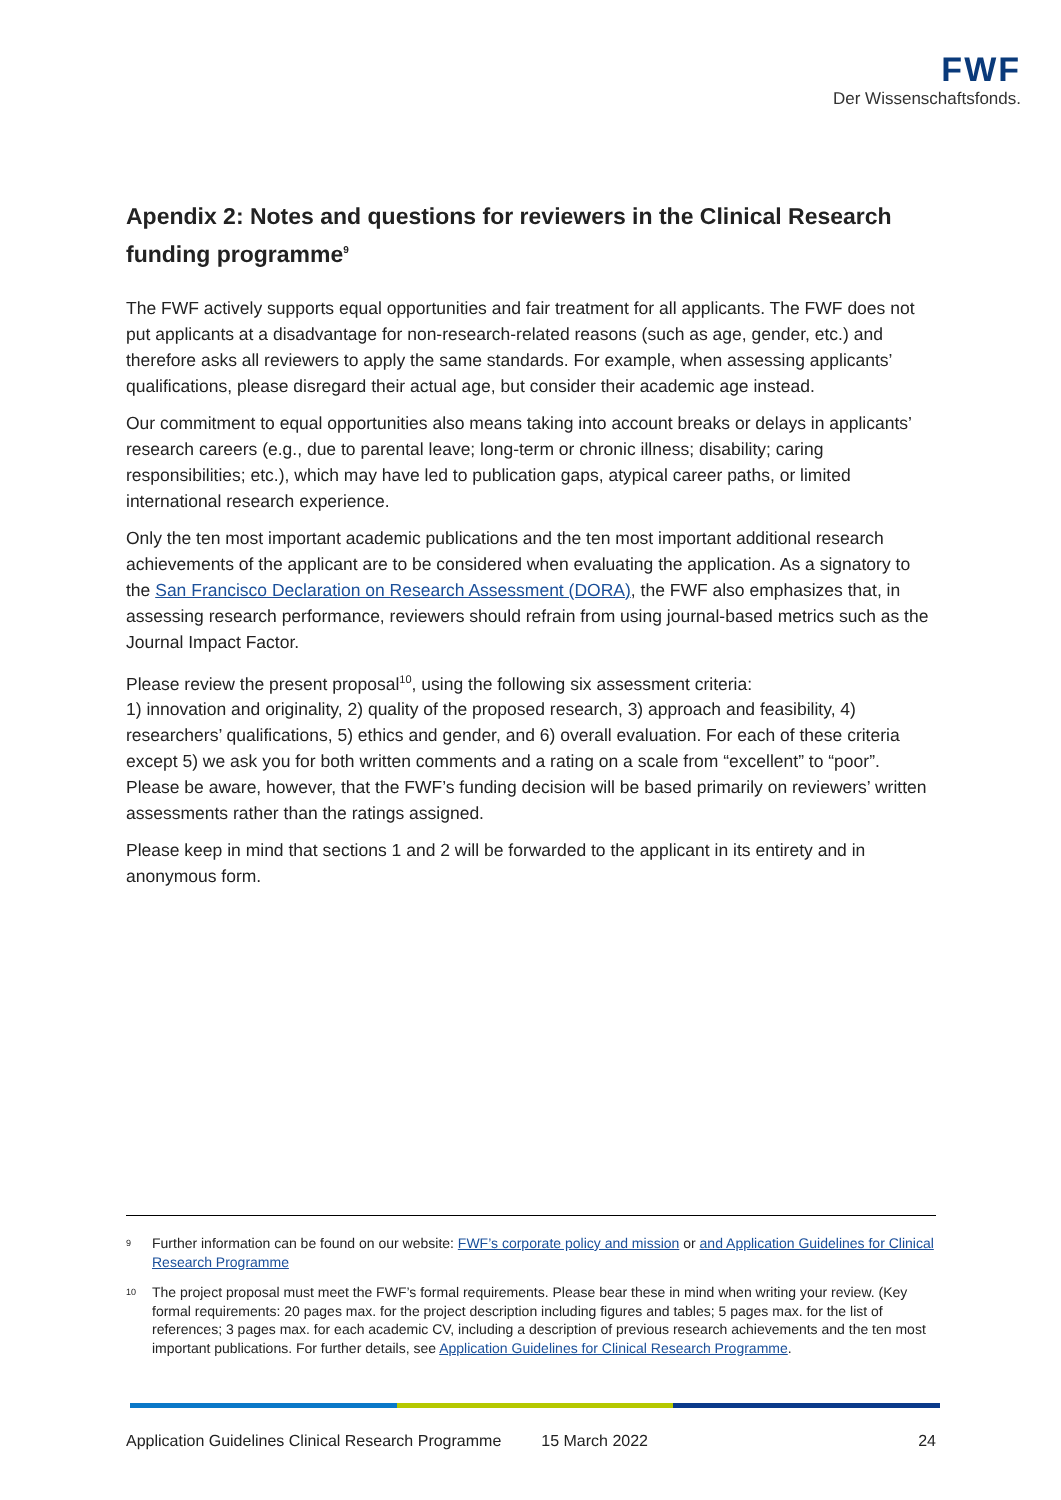FWF
Der Wissenschaftsfonds.
Apendix 2: Notes and questions for reviewers in the Clinical Research funding programme<sup>9</sup>
The FWF actively supports equal opportunities and fair treatment for all applicants. The FWF does not put applicants at a disadvantage for non-research-related reasons (such as age, gender, etc.) and therefore asks all reviewers to apply the same standards. For example, when assessing applicants’ qualifications, please disregard their actual age, but consider their academic age instead.
Our commitment to equal opportunities also means taking into account breaks or delays in applicants’ research careers (e.g., due to parental leave; long-term or chronic illness; disability; caring responsibilities; etc.), which may have led to publication gaps, atypical career paths, or limited international research experience.
Only the ten most important academic publications and the ten most important additional research achievements of the applicant are to be considered when evaluating the application. As a signatory to the San Francisco Declaration on Research Assessment (DORA), the FWF also emphasizes that, in assessing research performance, reviewers should refrain from using journal-based metrics such as the Journal Impact Factor.
Please review the present proposal<sup>10</sup>, using the following six assessment criteria:
1) innovation and originality, 2) quality of the proposed research, 3) approach and feasibility, 4) researchers’ qualifications, 5) ethics and gender, and 6) overall evaluation. For each of these criteria except 5) we ask you for both written comments and a rating on a scale from “excellent” to “poor”. Please be aware, however, that the FWF’s funding decision will be based primarily on reviewers’ written assessments rather than the ratings assigned.
Please keep in mind that sections 1 and 2 will be forwarded to the applicant in its entirety and in anonymous form.
<sup>9</sup> Further information can be found on our website: FWF’s corporate policy and mission or and Application Guidelines for Clinical Research Programme
<sup>10</sup> The project proposal must meet the FWF’s formal requirements. Please bear these in mind when writing your review. (Key formal requirements: 20 pages max. for the project description including figures and tables; 5 pages max. for the list of references; 3 pages max. for each academic CV, including a description of previous research achievements and the ten most important publications. For further details, see Application Guidelines for Clinical Research Programme.
Application Guidelines Clinical Research Programme 15 March 2022 24